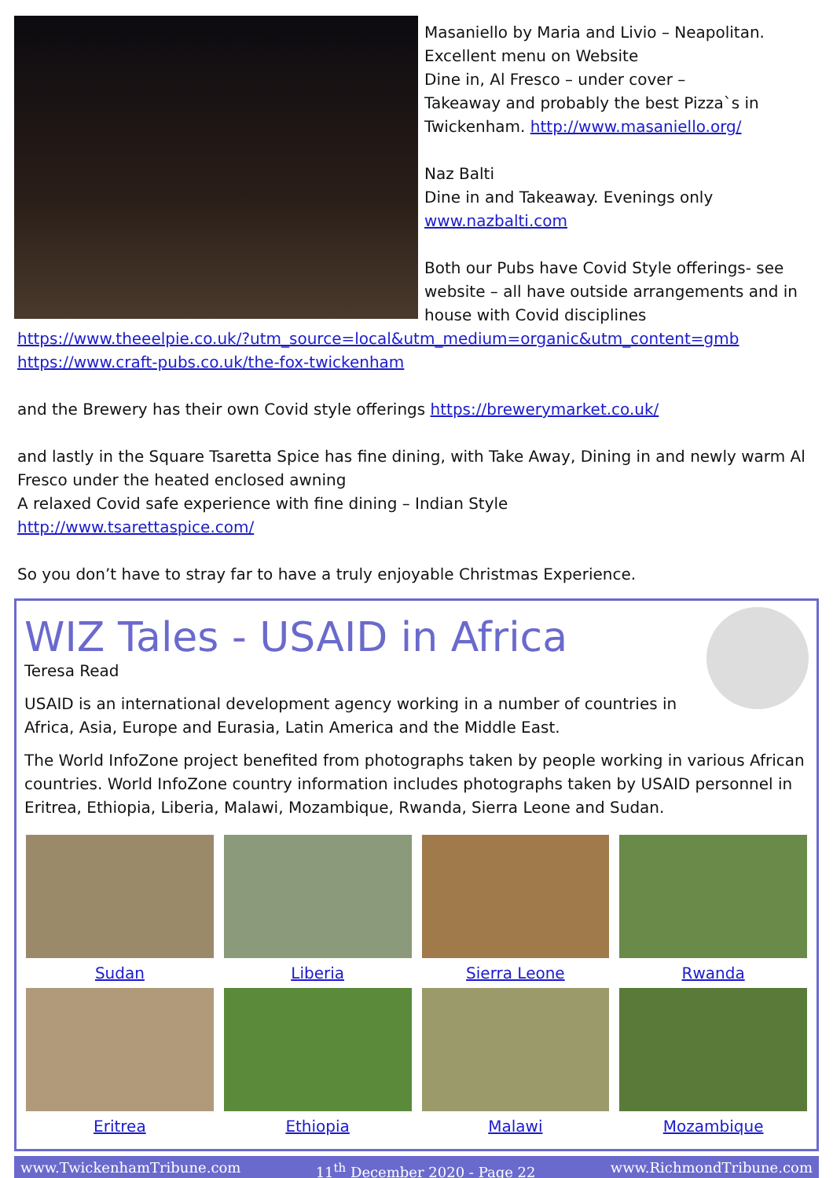Masaniello by Maria and Livio – Neapolitan.
Excellent menu on Website
Dine in, Al Fresco – under cover –
Takeaway and probably the best Pizza`s in Twickenham. http://www.masaniello.org/
Naz Balti
Dine in and Takeaway. Evenings only
www.nazbalti.com
Both our Pubs have Covid Style offerings- see website – all have outside arrangements and in house with Covid disciplines
https://www.theeelpie.co.uk/?utm_source=local&utm_medium=organic&utm_content=gmb
https://www.craft-pubs.co.uk/the-fox-twickenham
and the Brewery has their own Covid style offerings https://brewerymarket.co.uk/
and lastly in the Square Tsaretta Spice has fine dining, with Take Away, Dining in and newly warm Al Fresco under the heated enclosed awning
A relaxed Covid safe experience with fine dining – Indian Style
http://www.tsarettaspice.com/
So you don’t have to stray far to have a truly enjoyable Christmas Experience.
WIZ Tales - USAID in Africa
Teresa Read
USAID is an international development agency working in a number of countries in Africa, Asia, Europe and Eurasia, Latin America and the Middle East.
The World InfoZone project benefited from photographs taken by people working in various African countries. World InfoZone country information includes photographs taken by USAID personnel in Eritrea, Ethiopia, Liberia, Malawi, Mozambique, Rwanda, Sierra Leone and Sudan.
Sudan
Liberia
Sierra Leone
Rwanda
Eritrea
Ethiopia
Malawi
Mozambique
www.TwickenhamTribune.com 11<sup>th</sup> December 2020 - Page 22 www.RichmondTribune.com